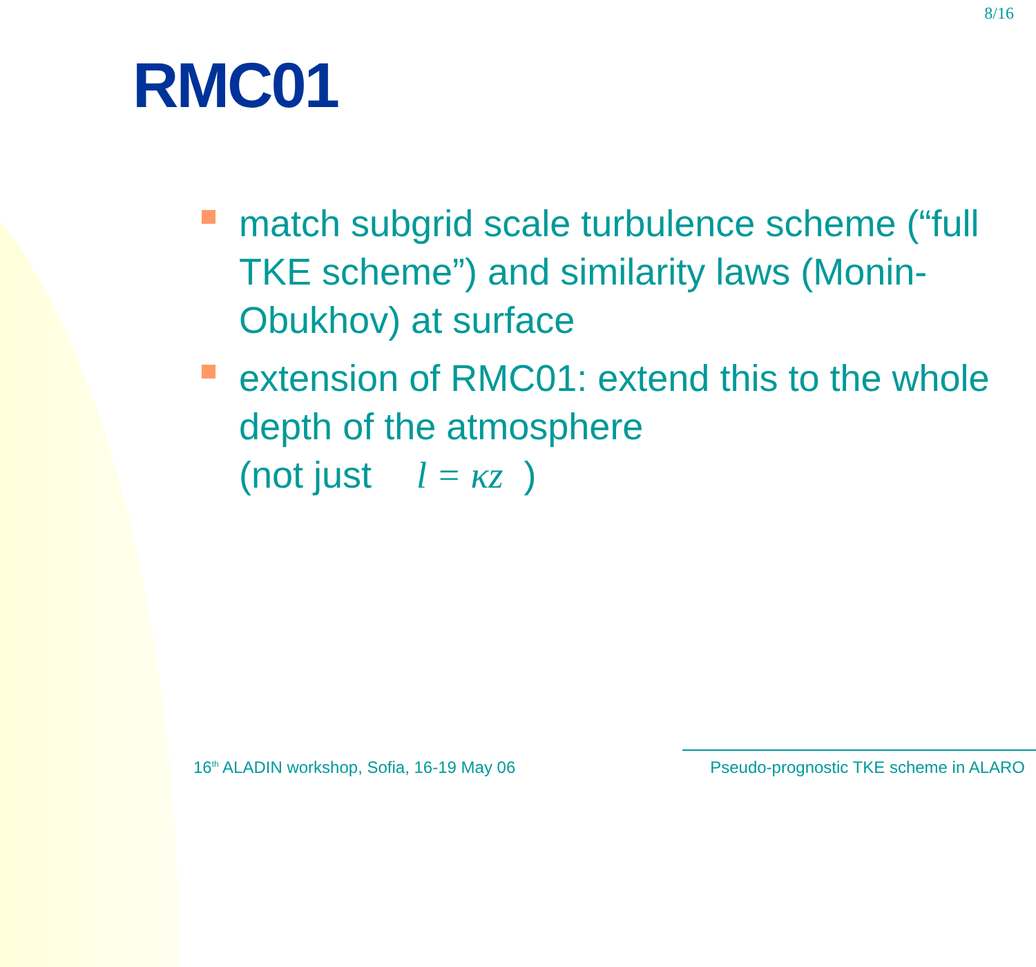8/16
RMC01
match subgrid scale turbulence scheme (“full TKE scheme”) and similarity laws (Monin-Obukhov) at surface
extension of RMC01: extend this to the whole depth of the atmosphere
(not just l = κz)
16<sup>th</sup> ALADIN workshop, Sofia, 16-19 May 06 Pseudo-prognostic TKE scheme in ALARO